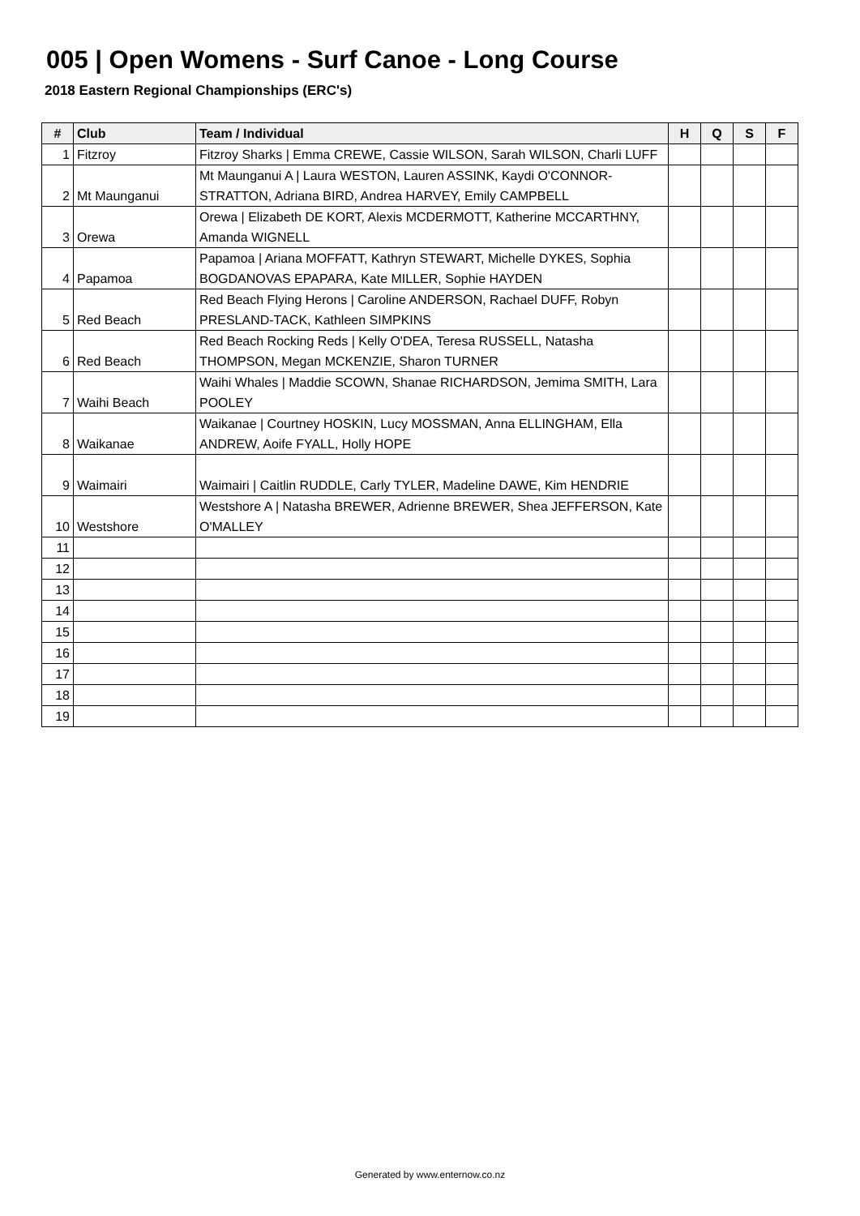005 | Open Womens - Surf Canoe - Long Course
2018 Eastern Regional Championships (ERC's)
| # | Club | Team / Individual | H | Q | S | F |
| --- | --- | --- | --- | --- | --- | --- |
| 1 | Fitzroy | Fitzroy Sharks / Emma CREWE, Cassie WILSON, Sarah WILSON, Charli LUFF | | | | |
| 2 | Mt Maunganui | Mt Maunganui A / Laura WESTON, Lauren ASSINK, Kaydi O'CONNOR-STRATTON, Adriana BIRD, Andrea HARVEY, Emily CAMPBELL | | | | |
| 3 | Orewa | Orewa / Elizabeth DE KORT, Alexis MCDERMOTT, Katherine MCCARTHNY, Amanda WIGNELL | | | | |
| 4 | Papamoa | Papamoa / Ariana MOFFATT, Kathryn STEWART, Michelle DYKES, Sophia BOGDANOVAS EPAPARA, Kate MILLER, Sophie HAYDEN | | | | |
| 5 | Red Beach | Red Beach Flying Herons / Caroline ANDERSON, Rachael DUFF, Robyn PRESLAND-TACK, Kathleen SIMPKINS | | | | |
| 6 | Red Beach | Red Beach Rocking Reds / Kelly O'DEA, Teresa RUSSELL, Natasha THOMPSON, Megan MCKENZIE, Sharon TURNER | | | | |
| 7 | Waihi Beach | Waihi Whales / Maddie SCOWN, Shanae RICHARDSON, Jemima SMITH, Lara POOLEY | | | | |
| 8 | Waikanae | Waikanae / Courtney HOSKIN, Lucy MOSSMAN, Anna ELLINGHAM, Ella ANDREW, Aoife FYALL, Holly HOPE | | | | |
| 9 | Waimairi | Waimairi / Caitlin RUDDLE, Carly TYLER, Madeline DAWE, Kim HENDRIE | | | | |
| 10 | Westshore | Westshore A / Natasha BREWER, Adrienne BREWER, Shea JEFFERSON, Kate O'MALLEY | | | | |
| 11 | | | | | | |
| 12 | | | | | | |
| 13 | | | | | | |
| 14 | | | | | | |
| 15 | | | | | | |
| 16 | | | | | | |
| 17 | | | | | | |
| 18 | | | | | | |
| 19 | | | | | | |
Generated by www.enternow.co.nz